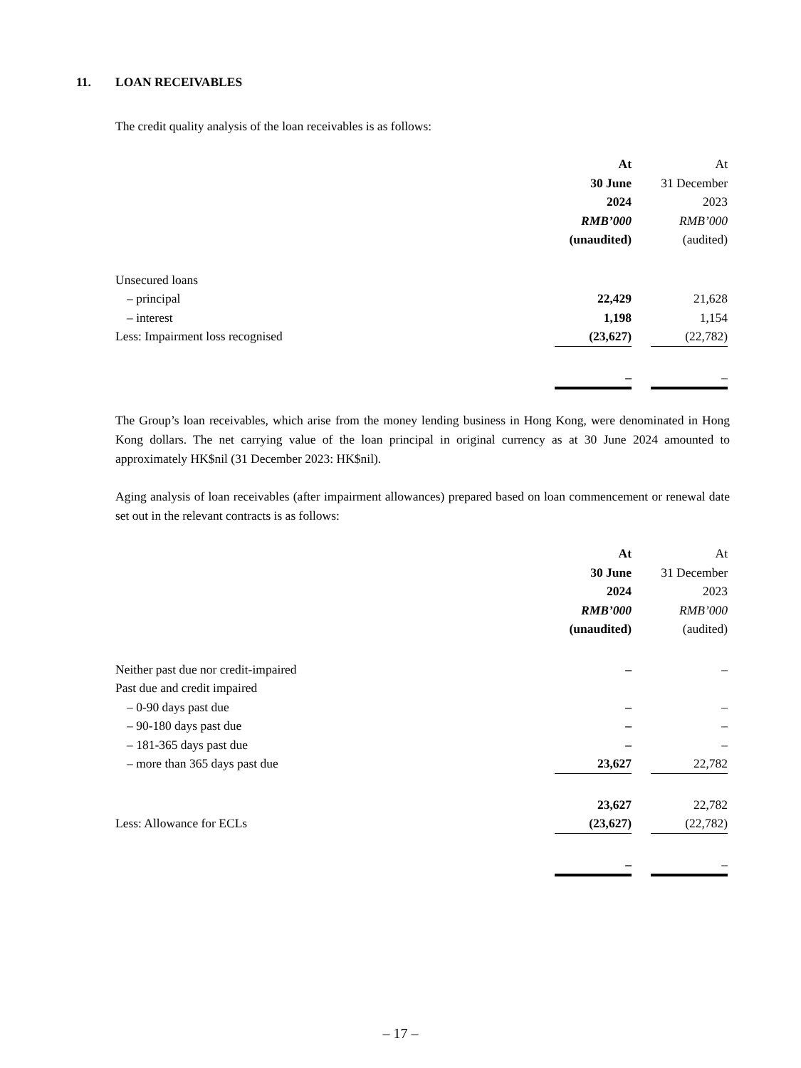11. LOAN RECEIVABLES
The credit quality analysis of the loan receivables is as follows:
| | At | | At |
| | 30 June | | 31 December |
| | 2024 | | 2023 |
| | RMB’000 | | RMB’000 |
| | (unaudited) | | (audited) |
| Unsecured loans | | | |
| – principal | 22,429 | | 21,628 |
| – interest | 1,198 | | 1,154 |
| Less: Impairment loss recognised | (23,627) | | (22,782) |
| | – | | – |
The Group’s loan receivables, which arise from the money lending business in Hong Kong, were denominated in Hong Kong dollars. The net carrying value of the loan principal in original currency as at 30 June 2024 amounted to approximately HK$nil (31 December 2023: HK$nil).
Aging analysis of loan receivables (after impairment allowances) prepared based on loan commencement or renewal date set out in the relevant contracts is as follows:
| | At | | At |
| | 30 June | | 31 December |
| | 2024 | | 2023 |
| | RMB’000 | | RMB’000 |
| | (unaudited) | | (audited) |
| Neither past due nor credit-impaired | – | | – |
| Past due and credit impaired | | | |
| – 0-90 days past due | – | | – |
| – 90-180 days past due | – | | – |
| – 181-365 days past due | – | | – |
| – more than 365 days past due | 23,627 | | 22,782 |
| | 23,627 | | 22,782 |
| Less: Allowance for ECLs | (23,627) | | (22,782) |
| | – | | – |
– 17 –